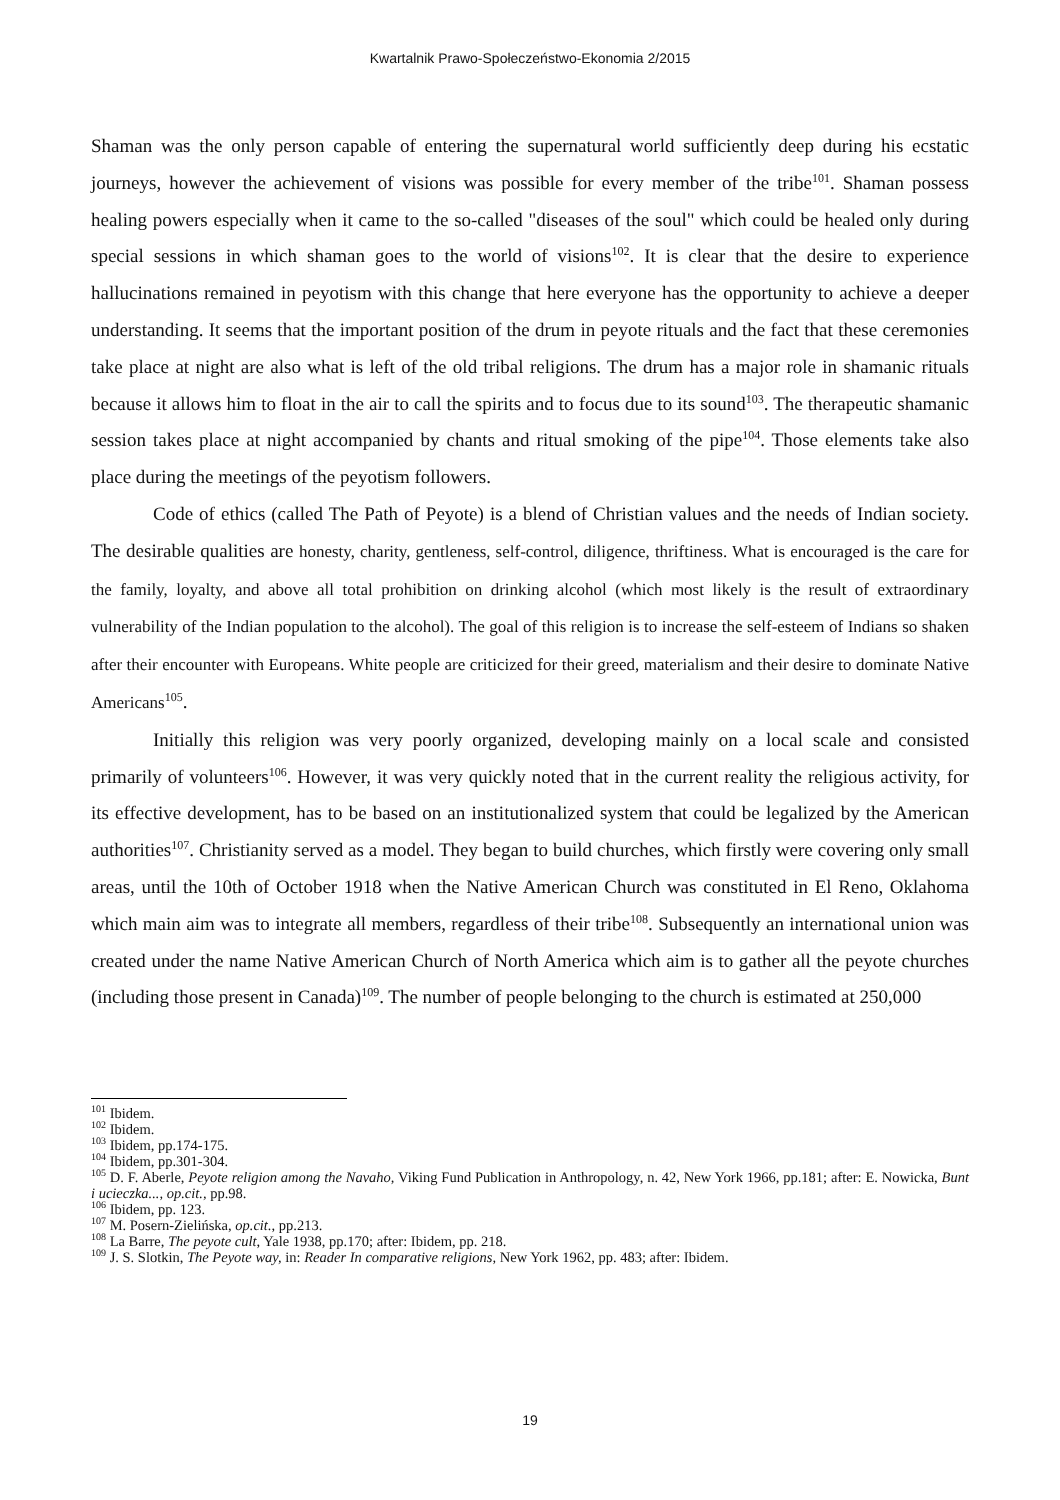Kwartalnik Prawo-Społeczeństwo-Ekonomia 2/2015
Shaman was the only person capable of entering the supernatural world sufficiently deep during his ecstatic journeys, however the achievement of visions was possible for every member of the tribe<sup>101</sup>. Shaman possess healing powers especially when it came to the so-called "diseases of the soul" which could be healed only during special sessions in which shaman goes to the world of visions<sup>102</sup>. It is clear that the desire to experience hallucinations remained in peyotism with this change that here everyone has the opportunity to achieve a deeper understanding. It seems that the important position of the drum in peyote rituals and the fact that these ceremonies take place at night are also what is left of the old tribal religions. The drum has a major role in shamanic rituals because it allows him to float in the air to call the spirits and to focus due to its sound<sup>103</sup>. The therapeutic shamanic session takes place at night accompanied by chants and ritual smoking of the pipe<sup>104</sup>. Those elements take also place during the meetings of the peyotism followers.
Code of ethics (called The Path of Peyote) is a blend of Christian values and the needs of Indian society. The desirable qualities are honesty, charity, gentleness, self-control, diligence, thriftiness. What is encouraged is the care for the family, loyalty, and above all total prohibition on drinking alcohol (which most likely is the result of extraordinary vulnerability of the Indian population to the alcohol). The goal of this religion is to increase the self-esteem of Indians so shaken after their encounter with Europeans. White people are criticized for their greed, materialism and their desire to dominate Native Americans<sup>105</sup>.
Initially this religion was very poorly organized, developing mainly on a local scale and consisted primarily of volunteers<sup>106</sup>. However, it was very quickly noted that in the current reality the religious activity, for its effective development, has to be based on an institutionalized system that could be legalized by the American authorities<sup>107</sup>. Christianity served as a model. They began to build churches, which firstly were covering only small areas, until the 10th of October 1918 when the Native American Church was constituted in El Reno, Oklahoma which main aim was to integrate all members, regardless of their tribe<sup>108</sup>. Subsequently an international union was created under the name Native American Church of North America which aim is to gather all the peyote churches (including those present in Canada)<sup>109</sup>. The number of people belonging to the church is estimated at 250,000
<sup>101</sup> Ibidem.
<sup>102</sup> Ibidem.
<sup>103</sup> Ibidem, pp.174-175.
<sup>104</sup> Ibidem, pp.301-304.
<sup>105</sup> D. F. Aberle, Peyote religion among the Navaho, Viking Fund Publication in Anthropology, n. 42, New York 1966, pp.181; after: E. Nowicka, Bunt i ucieczka..., op.cit., pp.98.
<sup>106</sup> Ibidem, pp. 123.
<sup>107</sup> M. Posern-Zielińska, op.cit., pp.213.
<sup>108</sup> La Barre, The peyote cult, Yale 1938, pp.170; after: Ibidem, pp. 218.
<sup>109</sup> J. S. Slotkin, The Peyote way, in: Reader In comparative religions, New York 1962, pp. 483; after: Ibidem.
19